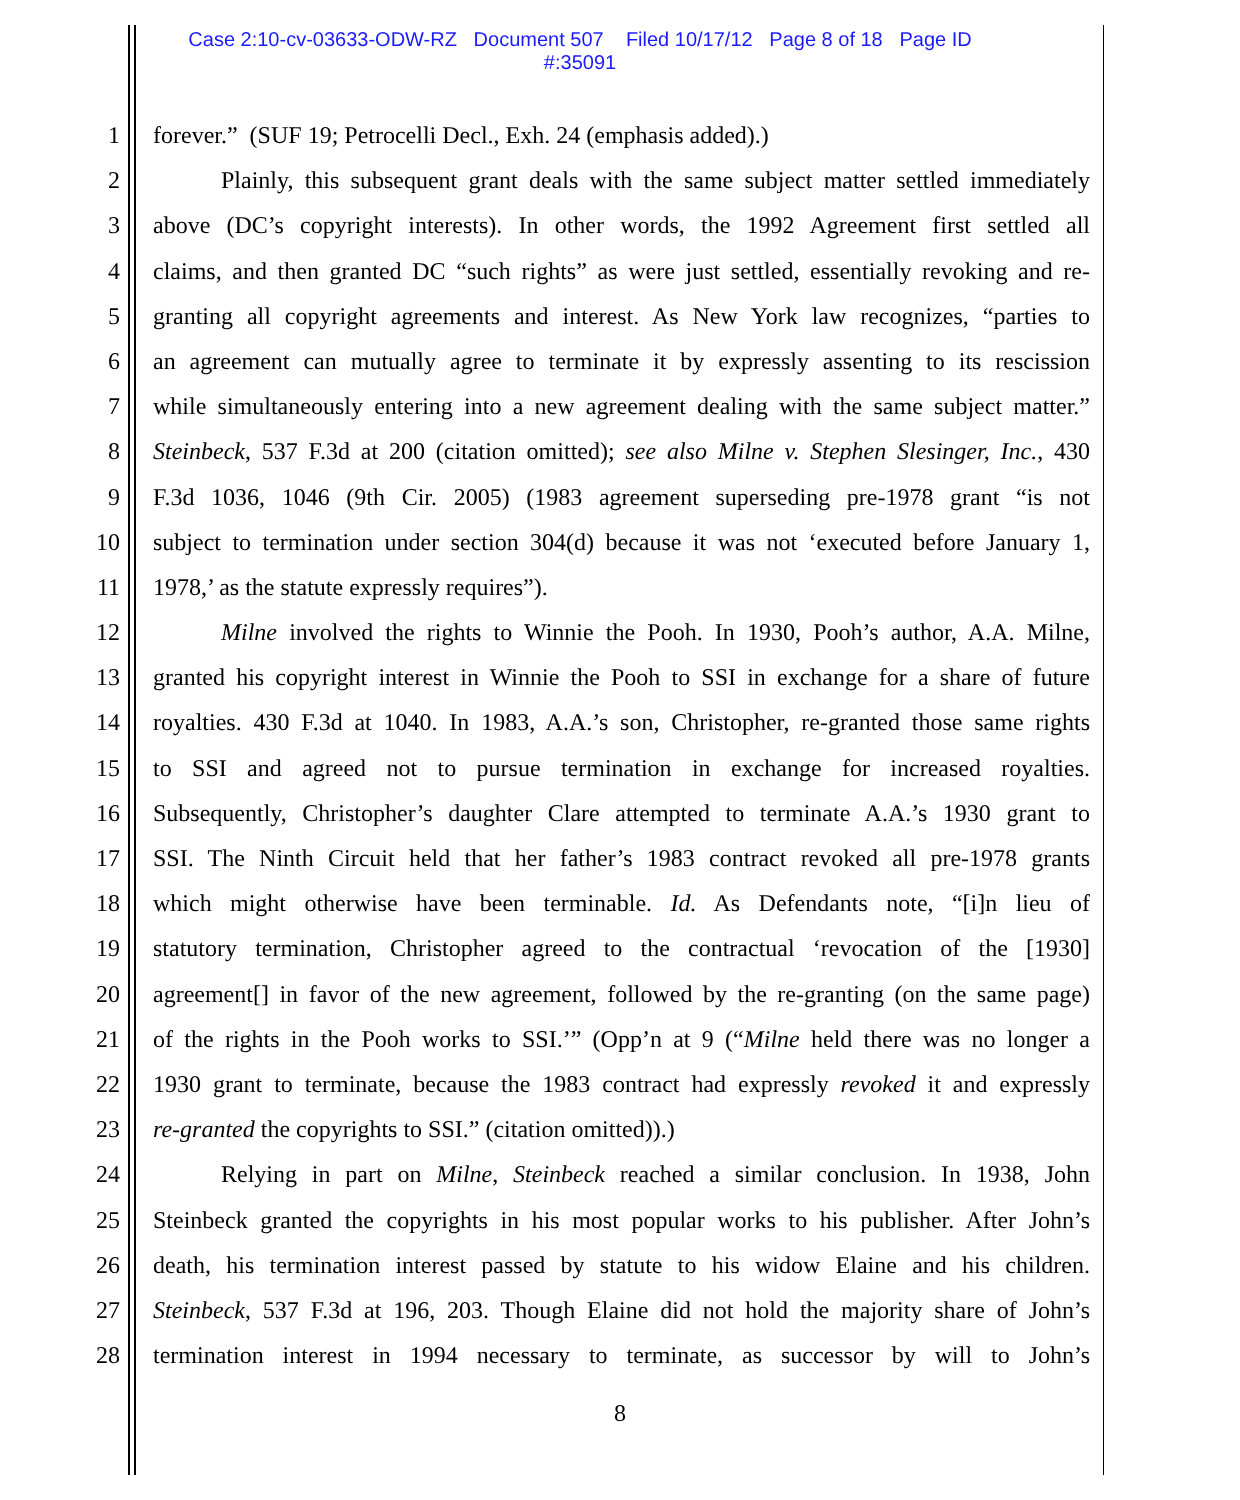Case 2:10-cv-03633-ODW-RZ Document 507 Filed 10/17/12 Page 8 of 18 Page ID
#:35091
1
2
3
4
5
6
7
8
9
10
11
12
13
14
15
16
17
18
19
20
21
22
23
24
25
26
27
28
forever.” (SUF 19; Petrocelli Decl., Exh. 24 (emphasis added).)
Plainly, this subsequent grant deals with the same subject matter settled immediately
above (DC’s copyright interests). In other words, the 1992 Agreement first settled all
claims, and then granted DC “such rights” as were just settled, essentially revoking and re-
granting all copyright agreements and interest. As New York law recognizes, “parties to
an agreement can mutually agree to terminate it by expressly assenting to its rescission
while simultaneously entering into a new agreement dealing with the same subject matter.”
Steinbeck, 537 F.3d at 200 (citation omitted); see also Milne v. Stephen Slesinger, Inc., 430
F.3d 1036, 1046 (9th Cir. 2005) (1983 agreement superseding pre-1978 grant “is not
subject to termination under section 304(d) because it was not ‘executed before January 1,
1978,’ as the statute expressly requires”).
Milne involved the rights to Winnie the Pooh. In 1930, Pooh’s author, A.A. Milne,
granted his copyright interest in Winnie the Pooh to SSI in exchange for a share of future
royalties. 430 F.3d at 1040. In 1983, A.A.’s son, Christopher, re-granted those same rights
to SSI and agreed not to pursue termination in exchange for increased royalties.
Subsequently, Christopher’s daughter Clare attempted to terminate A.A.’s 1930 grant to
SSI. The Ninth Circuit held that her father’s 1983 contract revoked all pre-1978 grants
which might otherwise have been terminable. Id. As Defendants note, “[i]n lieu of
statutory termination, Christopher agreed to the contractual ‘revocation of the [1930]
agreement[] in favor of the new agreement, followed by the re-granting (on the same page)
of the rights in the Pooh works to SSI.’” (Opp’n at 9 (“Milne held there was no longer a
1930 grant to terminate, because the 1983 contract had expressly revoked it and expressly
re-granted the copyrights to SSI.” (citation omitted)).)
Relying in part on Milne, Steinbeck reached a similar conclusion. In 1938, John
Steinbeck granted the copyrights in his most popular works to his publisher. After John’s
death, his termination interest passed by statute to his widow Elaine and his children.
Steinbeck, 537 F.3d at 196, 203. Though Elaine did not hold the majority share of John’s
termination interest in 1994 necessary to terminate, as successor by will to John’s
8